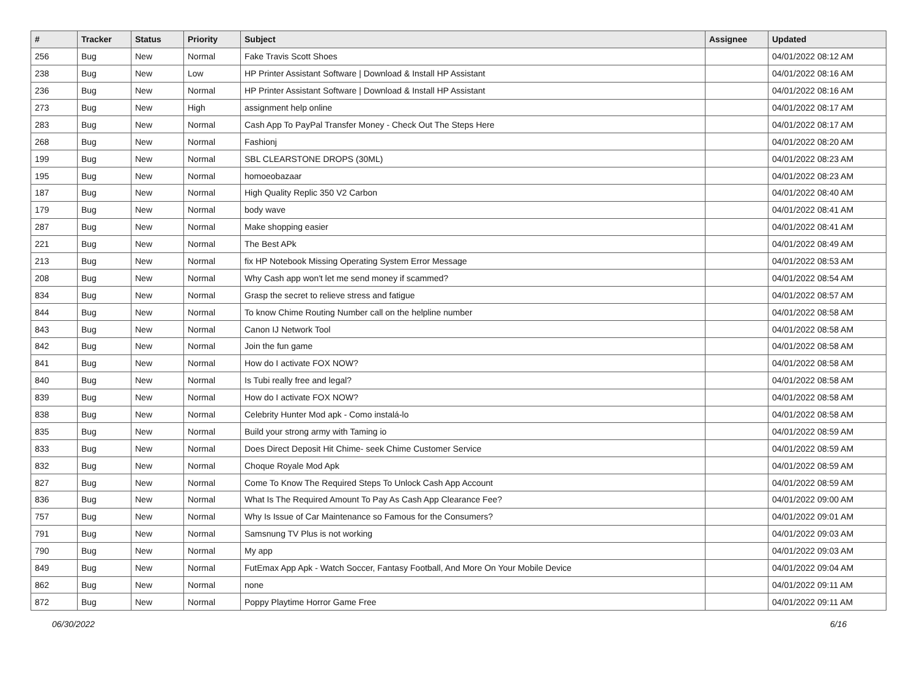| # | Tracker | Status | Priority | Subject | Assignee | Updated |
| --- | --- | --- | --- | --- | --- | --- |
| 256 | Bug | New | Normal | Fake Travis Scott Shoes | | 04/01/2022 08:12 AM |
| 238 | Bug | New | Low | HP Printer Assistant Software / Download & Install HP Assistant | | 04/01/2022 08:16 AM |
| 236 | Bug | New | Normal | HP Printer Assistant Software / Download & Install HP Assistant | | 04/01/2022 08:16 AM |
| 273 | Bug | New | High | assignment help online | | 04/01/2022 08:17 AM |
| 283 | Bug | New | Normal | Cash App To PayPal Transfer Money - Check Out The Steps Here | | 04/01/2022 08:17 AM |
| 268 | Bug | New | Normal | Fashionj | | 04/01/2022 08:20 AM |
| 199 | Bug | New | Normal | SBL CLEARSTONE DROPS (30ML) | | 04/01/2022 08:23 AM |
| 195 | Bug | New | Normal | homoeobazaar | | 04/01/2022 08:23 AM |
| 187 | Bug | New | Normal | High Quality Replic 350 V2 Carbon | | 04/01/2022 08:40 AM |
| 179 | Bug | New | Normal | body wave | | 04/01/2022 08:41 AM |
| 287 | Bug | New | Normal | Make shopping easier | | 04/01/2022 08:41 AM |
| 221 | Bug | New | Normal | The Best APk | | 04/01/2022 08:49 AM |
| 213 | Bug | New | Normal | fix HP Notebook Missing Operating System Error Message | | 04/01/2022 08:53 AM |
| 208 | Bug | New | Normal | Why Cash app won't let me send money if scammed? | | 04/01/2022 08:54 AM |
| 834 | Bug | New | Normal | Grasp the secret to relieve stress and fatigue | | 04/01/2022 08:57 AM |
| 844 | Bug | New | Normal | To know Chime Routing Number call on the helpline number | | 04/01/2022 08:58 AM |
| 843 | Bug | New | Normal | Canon IJ Network Tool | | 04/01/2022 08:58 AM |
| 842 | Bug | New | Normal | Join the fun game | | 04/01/2022 08:58 AM |
| 841 | Bug | New | Normal | How do I activate FOX NOW? | | 04/01/2022 08:58 AM |
| 840 | Bug | New | Normal | Is Tubi really free and legal? | | 04/01/2022 08:58 AM |
| 839 | Bug | New | Normal | How do I activate FOX NOW? | | 04/01/2022 08:58 AM |
| 838 | Bug | New | Normal | Celebrity Hunter Mod apk - Como instalá-lo | | 04/01/2022 08:58 AM |
| 835 | Bug | New | Normal | Build your strong army with Taming io | | 04/01/2022 08:59 AM |
| 833 | Bug | New | Normal | Does Direct Deposit Hit Chime- seek Chime Customer Service | | 04/01/2022 08:59 AM |
| 832 | Bug | New | Normal | Choque Royale Mod Apk | | 04/01/2022 08:59 AM |
| 827 | Bug | New | Normal | Come To Know The Required Steps To Unlock Cash App Account | | 04/01/2022 08:59 AM |
| 836 | Bug | New | Normal | What Is The Required Amount To Pay As Cash App Clearance Fee? | | 04/01/2022 09:00 AM |
| 757 | Bug | New | Normal | Why Is Issue of Car Maintenance so Famous for the Consumers? | | 04/01/2022 09:01 AM |
| 791 | Bug | New | Normal | Samsnung TV Plus is not working | | 04/01/2022 09:03 AM |
| 790 | Bug | New | Normal | My app | | 04/01/2022 09:03 AM |
| 849 | Bug | New | Normal | FutEmax App Apk - Watch Soccer, Fantasy Football, And More On Your Mobile Device | | 04/01/2022 09:04 AM |
| 862 | Bug | New | Normal | none | | 04/01/2022 09:11 AM |
| 872 | Bug | New | Normal | Poppy Playtime Horror Game Free | | 04/01/2022 09:11 AM |
06/30/2022 6/16